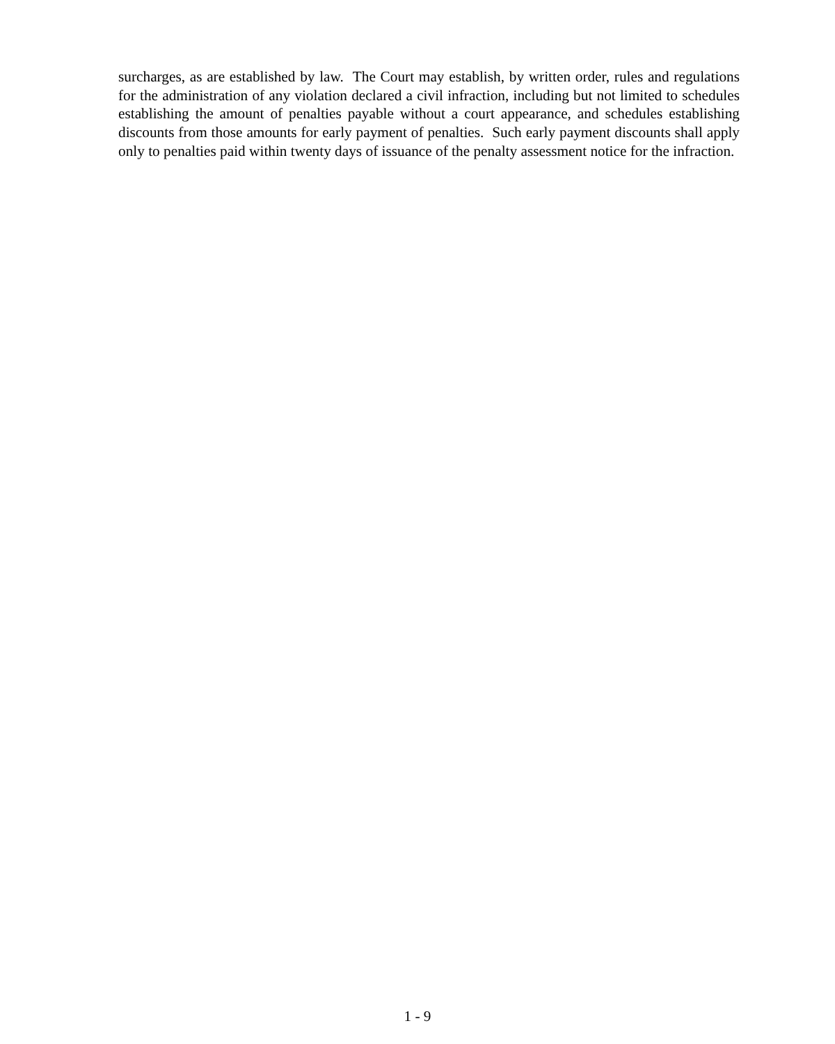surcharges, as are established by law. The Court may establish, by written order, rules and regulations for the administration of any violation declared a civil infraction, including but not limited to schedules establishing the amount of penalties payable without a court appearance, and schedules establishing discounts from those amounts for early payment of penalties. Such early payment discounts shall apply only to penalties paid within twenty days of issuance of the penalty assessment notice for the infraction.
1 - 9